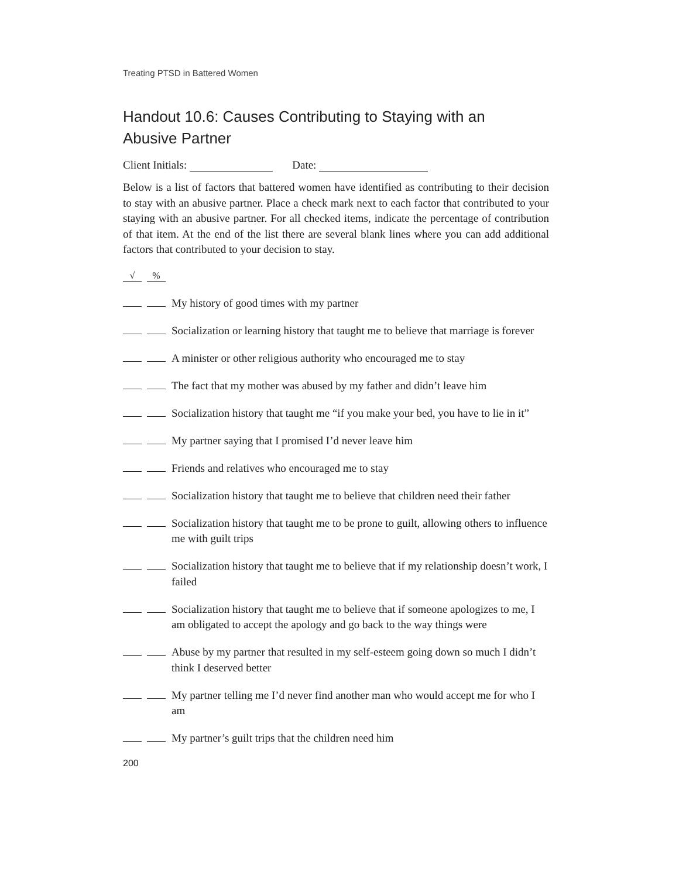Treating PTSD in Battered Women
Handout 10.6: Causes Contributing to Staying with an
Abusive Partner
Client Initials: Date:
Below is a list of factors that battered women have identified as contributing to their decision to stay with an abusive partner. Place a check mark next to each factor that contributed to your staying with an abusive partner. For all checked items, indicate the percentage of contribution of that item. At the end of the list there are several blank lines where you can add additional factors that contributed to your decision to stay.
√%
My history of good times with my partner
Socialization or learning history that taught me to believe that marriage is forever
A minister or other religious authority who encouraged me to stay
The fact that my mother was abused by my father and didn’t leave him
Socialization history that taught me “if you make your bed, you have to lie in it”
My partner saying that I promised I’d never leave him
Friends and relatives who encouraged me to stay
Socialization history that taught me to believe that children need their father
Socialization history that taught me to be prone to guilt, allowing others to influence me with guilt trips
Socialization history that taught me to believe that if my relationship doesn’t work, I failed
Socialization history that taught me to believe that if someone apologizes to me, I am obligated to accept the apology and go back to the way things were
Abuse by my partner that resulted in my self-esteem going down so much I didn’t think I deserved better
My partner telling me I’d never find another man who would accept me for who I am
My partner’s guilt trips that the children need him
200